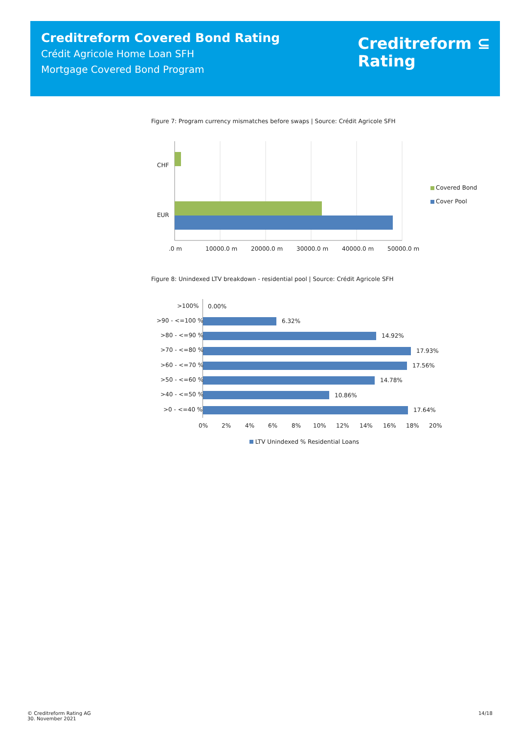Creditreform Covered Bond Rating
Crédit Agricole Home Loan SFH
Mortgage Covered Bond Program
Creditreform ⊆
Rating
Figure 7: Program currency mismatches before swaps | Source: Crédit Agricole SFH
CHF
EUR
.0 m 10000.0 m 20000.0 m 30000.0 m 40000.0 m 50000.0 m
Covered Bond
Cover Pool
Figure 8: Unindexed LTV breakdown - residential pool | Source: Crédit Agricole SFH
>100% 0.00%
>90 - <=100 % 6.32%
>80 - <=90 % 14.92%
>70 - <=80 % 17.93%
>60 - <=70 % 17.56%
>50 - <=60 % 14.78%
>40 - <=50 % 10.86%
>0 - <=40 % 17.64%
0% 2% 4% 6% 8% 10% 12% 14% 16% 18% 20%
LTV Unindexed % Residential Loans
© Creditreform Rating AG
30. November 2021
14/18